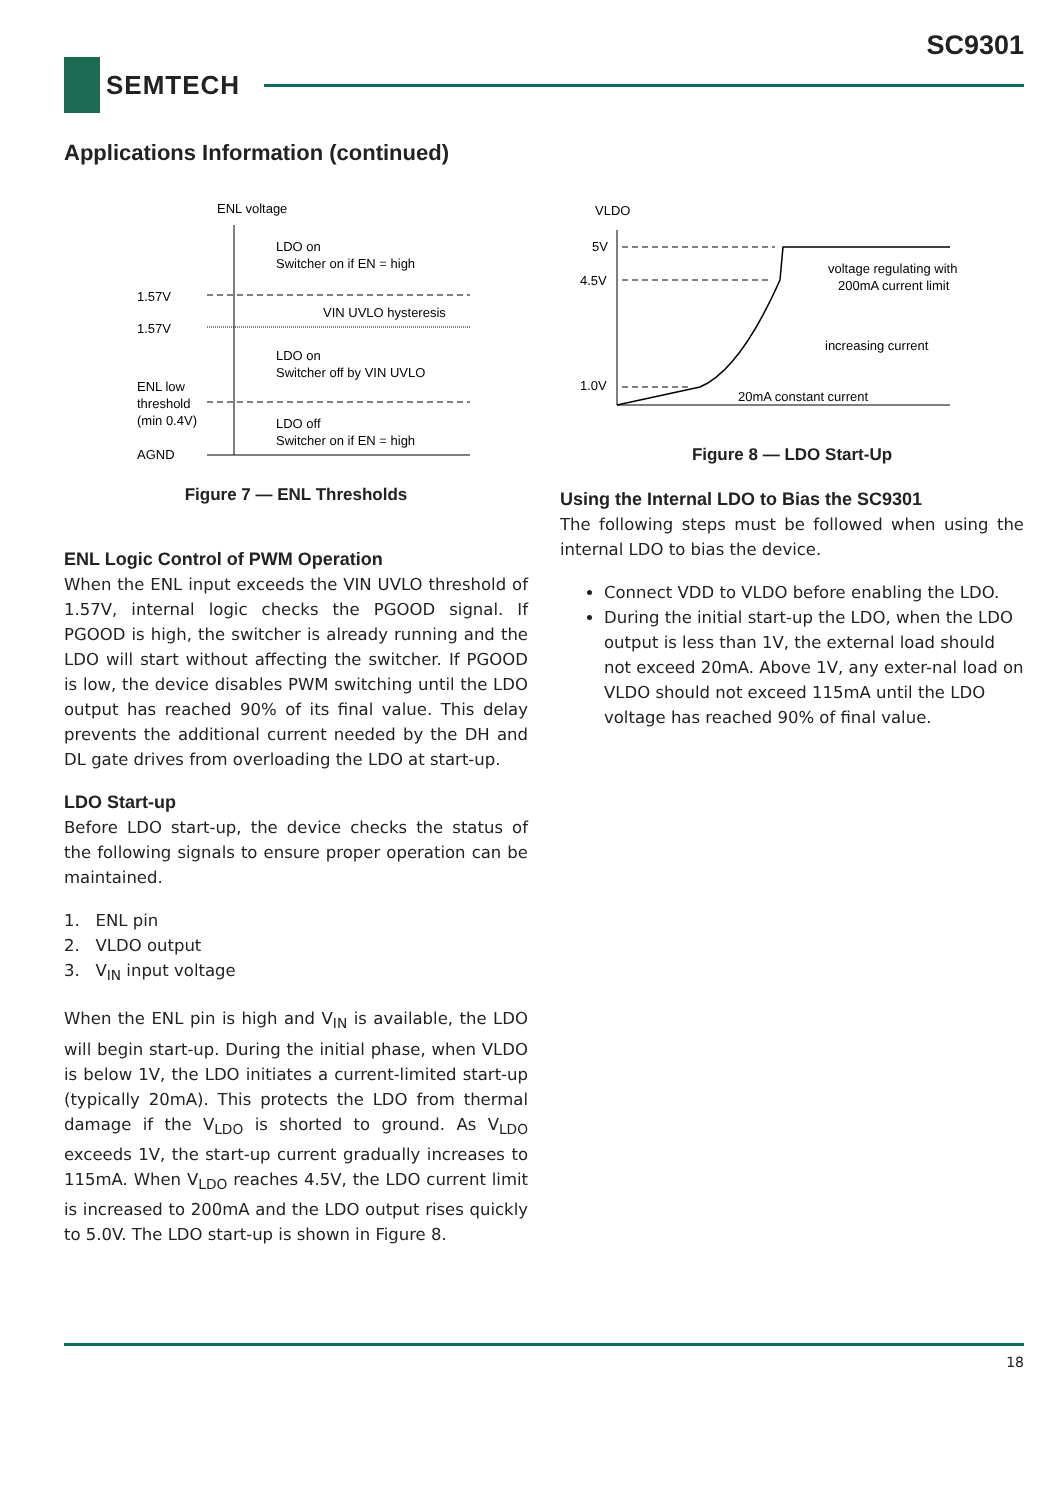SC9301
SEMTECH
Applications Information (continued)
ENL voltage
LDO on
Switcher on if EN = high
1.57V
VIN UVLO hysteresis
1.57V
LDO on
Switcher off by VIN UVLO
ENL low
threshold
(min 0.4V)
LDO off
Switcher on if EN = high
AGND
Figure 7 — ENL Thresholds
ENL Logic Control of PWM Operation
When the ENL input exceeds the VIN UVLO threshold of 1.57V, internal logic checks the PGOOD signal. If PGOOD is high, the switcher is already running and the LDO will start without affecting the switcher. If PGOOD is low, the device disables PWM switching until the LDO output has reached 90% of its final value. This delay prevents the additional current needed by the DH and DL gate drives from overloading the LDO at start-up.
LDO Start-up
Before LDO start-up, the device checks the status of the following signals to ensure proper operation can be maintained.
1. ENL pin
2. VLDO output
3. V<sub>IN</sub> input voltage
When the ENL pin is high and V<sub>IN</sub> is available, the LDO will begin start-up. During the initial phase, when VLDO is below 1V, the LDO initiates a current-limited start-up (typically 20mA). This protects the LDO from thermal damage if the V<sub>LDO</sub> is shorted to ground. As V<sub>LDO</sub> exceeds 1V, the start-up current gradually increases to 115mA. When V<sub>LDO</sub> reaches 4.5V, the LDO current limit is increased to 200mA and the LDO output rises quickly to 5.0V. The LDO start-up is shown in Figure 8.
VLDO
5V
4.5V
1.0V
voltage regulating with
200mA current limit
increasing current
20mA constant current
Figure 8 — LDO Start-Up
Using the Internal LDO to Bias the SC9301
The following steps must be followed when using the internal LDO to bias the device.
Connect VDD to VLDO before enabling the LDO.
During the initial start-up the LDO, when the LDO output is less than 1V, the external load should not exceed 20mA. Above 1V, any exter-nal load on VLDO should not exceed 115mA until the LDO voltage has reached 90% of final value.
18